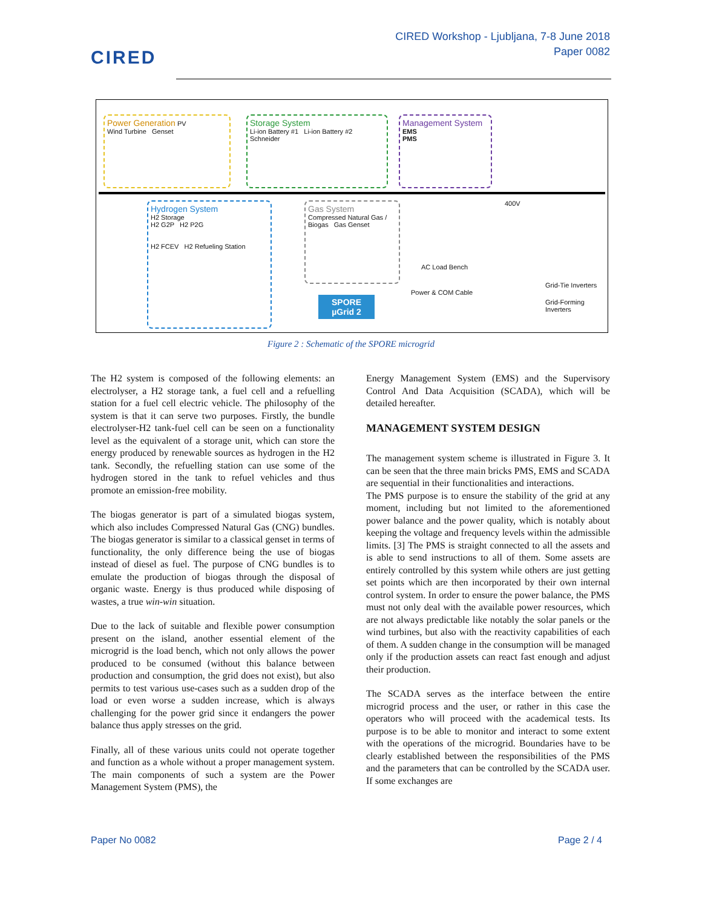CIRED
CIRED Workshop - Ljubljana, 7-8 June 2018
Paper 0082
Power Generation PV
Wind Turbine Genset
Storage System
Li-ion Battery #1 Li-ion Battery #2
Schneider
Management System
EMS
PMS
Hydrogen System
H2 Storage
H2 G2P H2 P2G
H2 FCEV H2 Refueling Station
Gas System
Compressed Natural Gas / Biogas Gas Genset
400V
AC Load Bench
Power & COM Cable
SPORE
µGrid 2
Grid-Tie Inverters
Grid-Forming Inverters
Figure 2 : Schematic of the SPORE microgrid
The H2 system is composed of the following elements: an electrolyser, a H2 storage tank, a fuel cell and a refuelling station for a fuel cell electric vehicle. The philosophy of the system is that it can serve two purposes. Firstly, the bundle electrolyser-H2 tank-fuel cell can be seen on a functionality level as the equivalent of a storage unit, which can store the energy produced by renewable sources as hydrogen in the H2 tank. Secondly, the refuelling station can use some of the hydrogen stored in the tank to refuel vehicles and thus promote an emission-free mobility.
The biogas generator is part of a simulated biogas system, which also includes Compressed Natural Gas (CNG) bundles. The biogas generator is similar to a classical genset in terms of functionality, the only difference being the use of biogas instead of diesel as fuel. The purpose of CNG bundles is to emulate the production of biogas through the disposal of organic waste. Energy is thus produced while disposing of wastes, a true win-win situation.
Due to the lack of suitable and flexible power consumption present on the island, another essential element of the microgrid is the load bench, which not only allows the power produced to be consumed (without this balance between production and consumption, the grid does not exist), but also permits to test various use-cases such as a sudden drop of the load or even worse a sudden increase, which is always challenging for the power grid since it endangers the power balance thus apply stresses on the grid.
Finally, all of these various units could not operate together and function as a whole without a proper management system. The main components of such a system are the Power Management System (PMS), the
Energy Management System (EMS) and the Supervisory Control And Data Acquisition (SCADA), which will be detailed hereafter.
MANAGEMENT SYSTEM DESIGN
The management system scheme is illustrated in Figure 3. It can be seen that the three main bricks PMS, EMS and SCADA are sequential in their functionalities and interactions.
The PMS purpose is to ensure the stability of the grid at any moment, including but not limited to the aforementioned power balance and the power quality, which is notably about keeping the voltage and frequency levels within the admissible limits. [3] The PMS is straight connected to all the assets and is able to send instructions to all of them. Some assets are entirely controlled by this system while others are just getting set points which are then incorporated by their own internal control system. In order to ensure the power balance, the PMS must not only deal with the available power resources, which are not always predictable like notably the solar panels or the wind turbines, but also with the reactivity capabilities of each of them. A sudden change in the consumption will be managed only if the production assets can react fast enough and adjust their production.
The SCADA serves as the interface between the entire microgrid process and the user, or rather in this case the operators who will proceed with the academical tests. Its purpose is to be able to monitor and interact to some extent with the operations of the microgrid. Boundaries have to be clearly established between the responsibilities of the PMS and the parameters that can be controlled by the SCADA user. If some exchanges are
Paper No 0082 Page 2 / 4